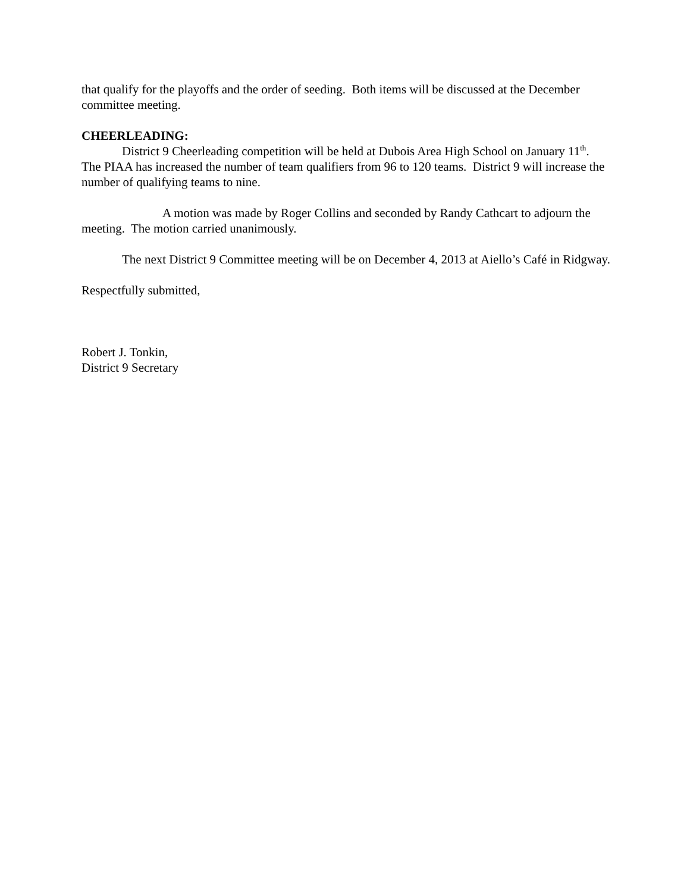that qualify for the playoffs and the order of seeding. Both items will be discussed at the December committee meeting.
CHEERLEADING:
District 9 Cheerleading competition will be held at Dubois Area High School on January 11<sup>th</sup>. The PIAA has increased the number of team qualifiers from 96 to 120 teams. District 9 will increase the number of qualifying teams to nine.
A motion was made by Roger Collins and seconded by Randy Cathcart to adjourn the meeting. The motion carried unanimously.
The next District 9 Committee meeting will be on December 4, 2013 at Aiello’s Café in Ridgway.
Respectfully submitted,
Robert J. Tonkin,
District 9 Secretary